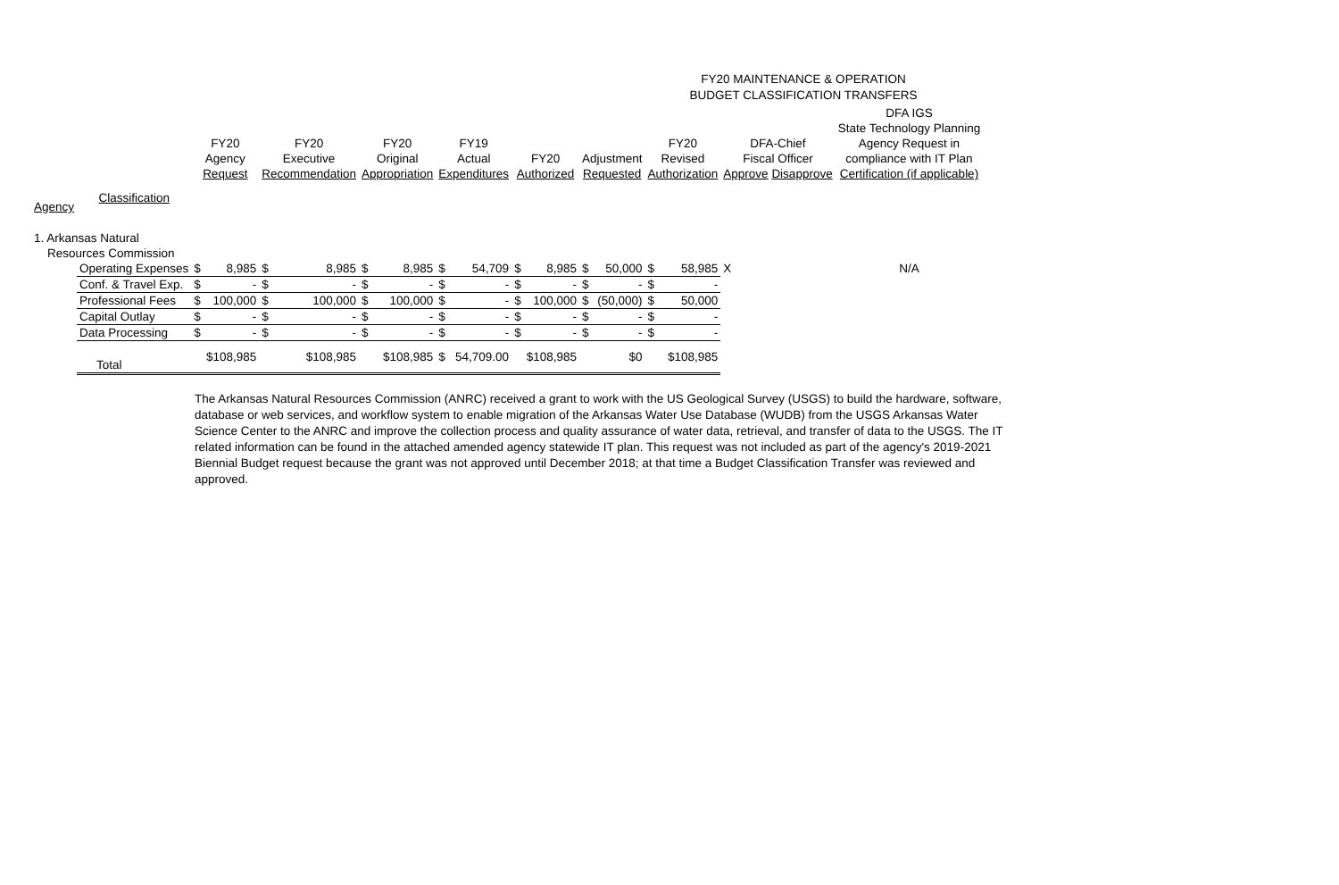FY20 MAINTENANCE & OPERATION
BUDGET CLASSIFICATION TRANSFERS
| | | FY20 Agency Request | | FY20 Executive Recommendation | | FY20 Original Appropriation | | FY19 Actual Expenditures | | FY20 Authorized | | Adjustment Requested | | FY20 Revised Authorization | | DFA-Chief Fiscal Officer Approve Disapprove | | DFA IGS State Technology Planning Agency Request in compliance with IT Plan Certification (if applicable) |
| --- | --- | --- | --- | --- | --- | --- | --- | --- | --- | --- | --- | --- | --- | --- | --- | --- | --- | --- |
| Agency | Classification | | | | | | | | | | | | | | | | | |
| 1. Arkansas Natural Resources Commission | | | | | | | | | | | | | | | | | | |
| | Operating Expenses | $ | 8,985 | $ | 8,985 | $ | 8,985 | $ | 54,709 | $ | 8,985 | $ | 50,000 | $ | 58,985 | X | | N/A |
| | Conf. & Travel Exp. | $ | - | $ | - | $ | - | $ | - | $ | - | $ | - | $ | - | | | |
| | Professional Fees | $ | 100,000 | $ | 100,000 | $ | 100,000 | $ | - | $ | 100,000 | $ | (50,000) | $ | 50,000 | | | |
| | Capital Outlay | $ | - | $ | - | $ | - | $ | - | $ | - | $ | - | $ | - | | | |
| | Data Processing | $ | - | $ | - | $ | - | $ | - | $ | - | $ | - | $ | - | | | |
| | Total | | $108,985 | | $108,985 | | $108,985 | $ | 54,709.00 | | $108,985 | | $0 | | $108,985 | | | |
The Arkansas Natural Resources Commission (ANRC) received a grant to work with the US Geological Survey (USGS) to build the hardware, software, database or web services, and workflow system to enable migration of the Arkansas Water Use Database (WUDB) from the USGS Arkansas Water Science Center to the ANRC and improve the collection process and quality assurance of water data, retrieval, and transfer of data to the USGS. The IT related information can be found in the attached amended agency statewide IT plan. This request was not included as part of the agency's 2019-2021 Biennial Budget request because the grant was not approved until December 2018; at that time a Budget Classification Transfer was reviewed and approved.